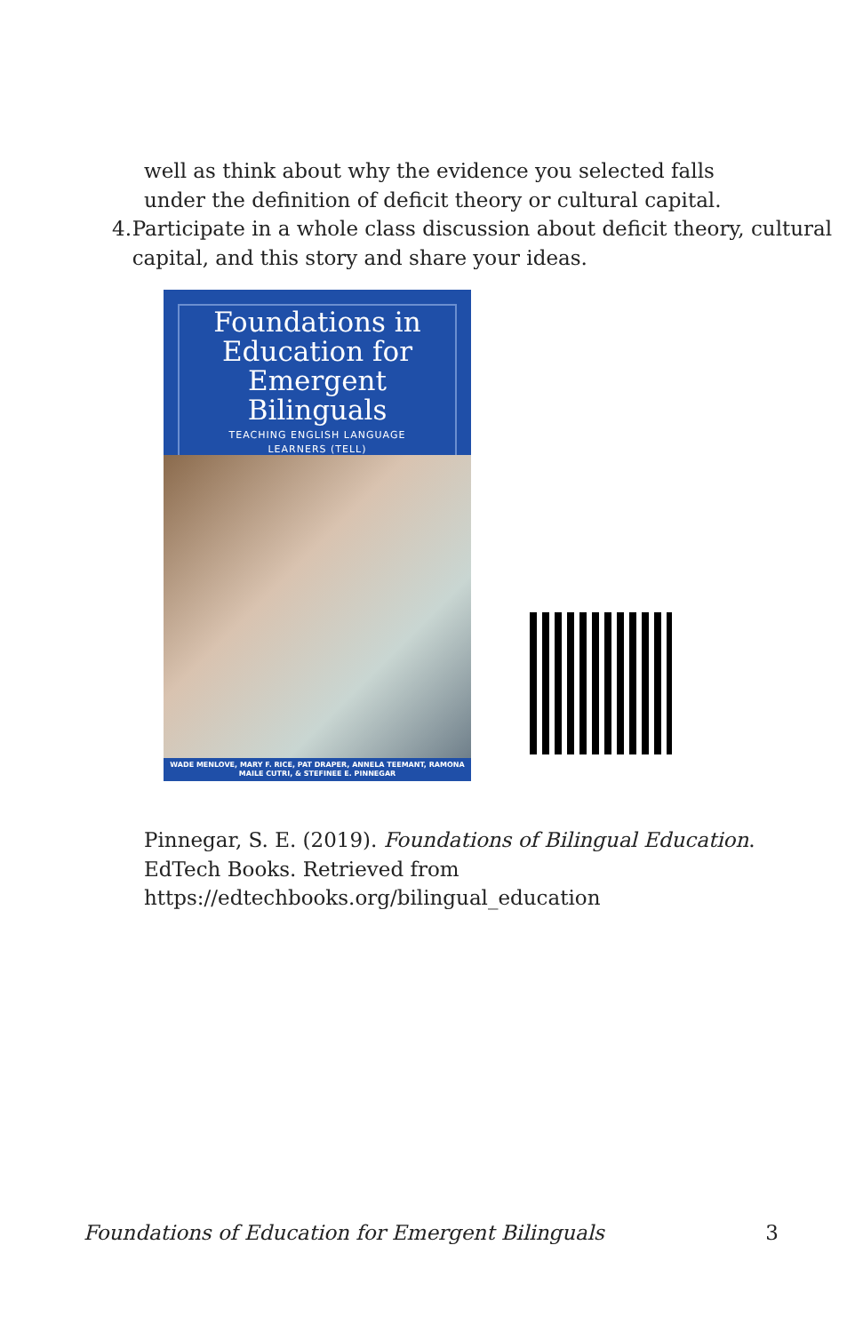well as think about why the evidence you selected falls under the definition of deficit theory or cultural capital.
4. Participate in a whole class discussion about deficit theory, cultural capital, and this story and share your ideas.
Foundations in Education for Emergent Bilinguals
TEACHING ENGLISH LANGUAGE
LEARNERS (TELL)
WADE MENLOVE, MARY F. RICE, PAT DRAPER, ANNELA TEEMANT, RAMONA MAILE CUTRI, & STEFINEE E. PINNEGAR
Pinnegar, S. E. (2019). Foundations of Bilingual Education. EdTech Books. Retrieved from https://edtechbooks.org/bilingual_education
Foundations of Education for Emergent Bilinguals 3